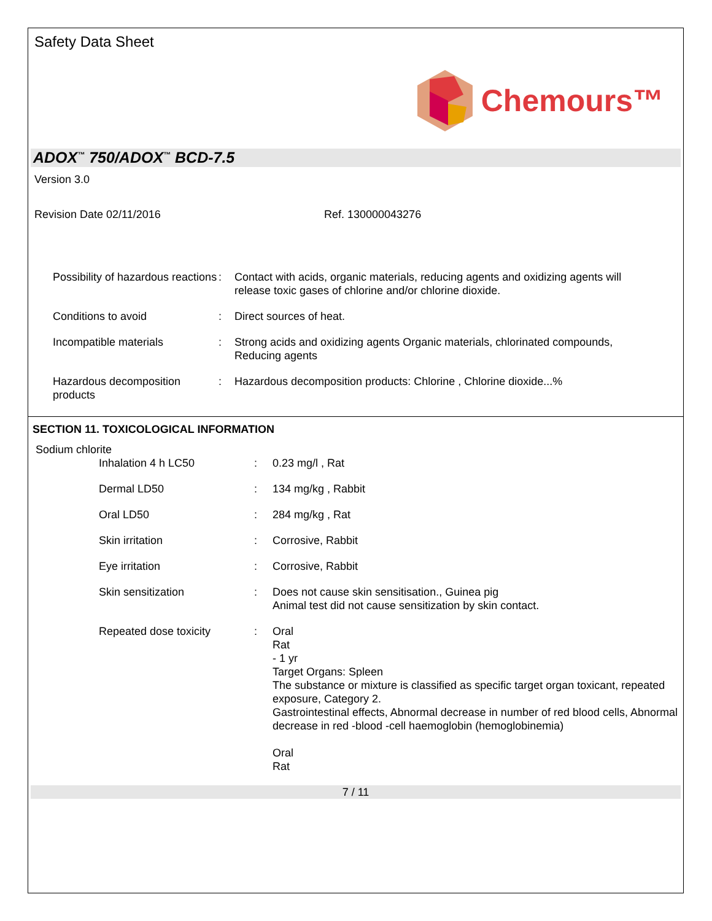Safety Data Sheet
Chemours™
ADOX<sup>™</sup> 750/ADOX<sup>™</sup> BCD-7.5
Version 3.0
Revision Date 02/11/2016 Ref. 130000043276
| Possibility of hazardous reactions | : | Contact with acids, organic materials, reducing agents and oxidizing agents will release toxic gases of chlorine and/or chlorine dioxide. |
| Conditions to avoid | : | Direct sources of heat. |
| Incompatible materials | : | Strong acids and oxidizing agents Organic materials, chlorinated compounds, Reducing agents |
| Hazardous decomposition products | : | Hazardous decomposition products: Chlorine , Chlorine dioxide...% |
SECTION 11. TOXICOLOGICAL INFORMATION
Sodium chlorite
| Inhalation 4 h LC50 | : | 0.23 mg/l , Rat |
| Dermal LD50 | : | 134 mg/kg , Rabbit |
| Oral LD50 | : | 284 mg/kg , Rat |
| Skin irritation | : | Corrosive, Rabbit |
| Eye irritation | : | Corrosive, Rabbit |
| Skin sensitization | : | Does not cause skin sensitisation., Guinea pig Animal test did not cause sensitization by skin contact. |
| Repeated dose toxicity | : | Oral Rat - 1 yr Target Organs: Spleen The substance or mixture is classified as specific target organ toxicant, repeated exposure, Category 2. Gastrointestinal effects, Abnormal decrease in number of red blood cells, Abnormal decrease in red -blood -cell haemoglobin (hemoglobinemia) Oral Rat |
7 / 11